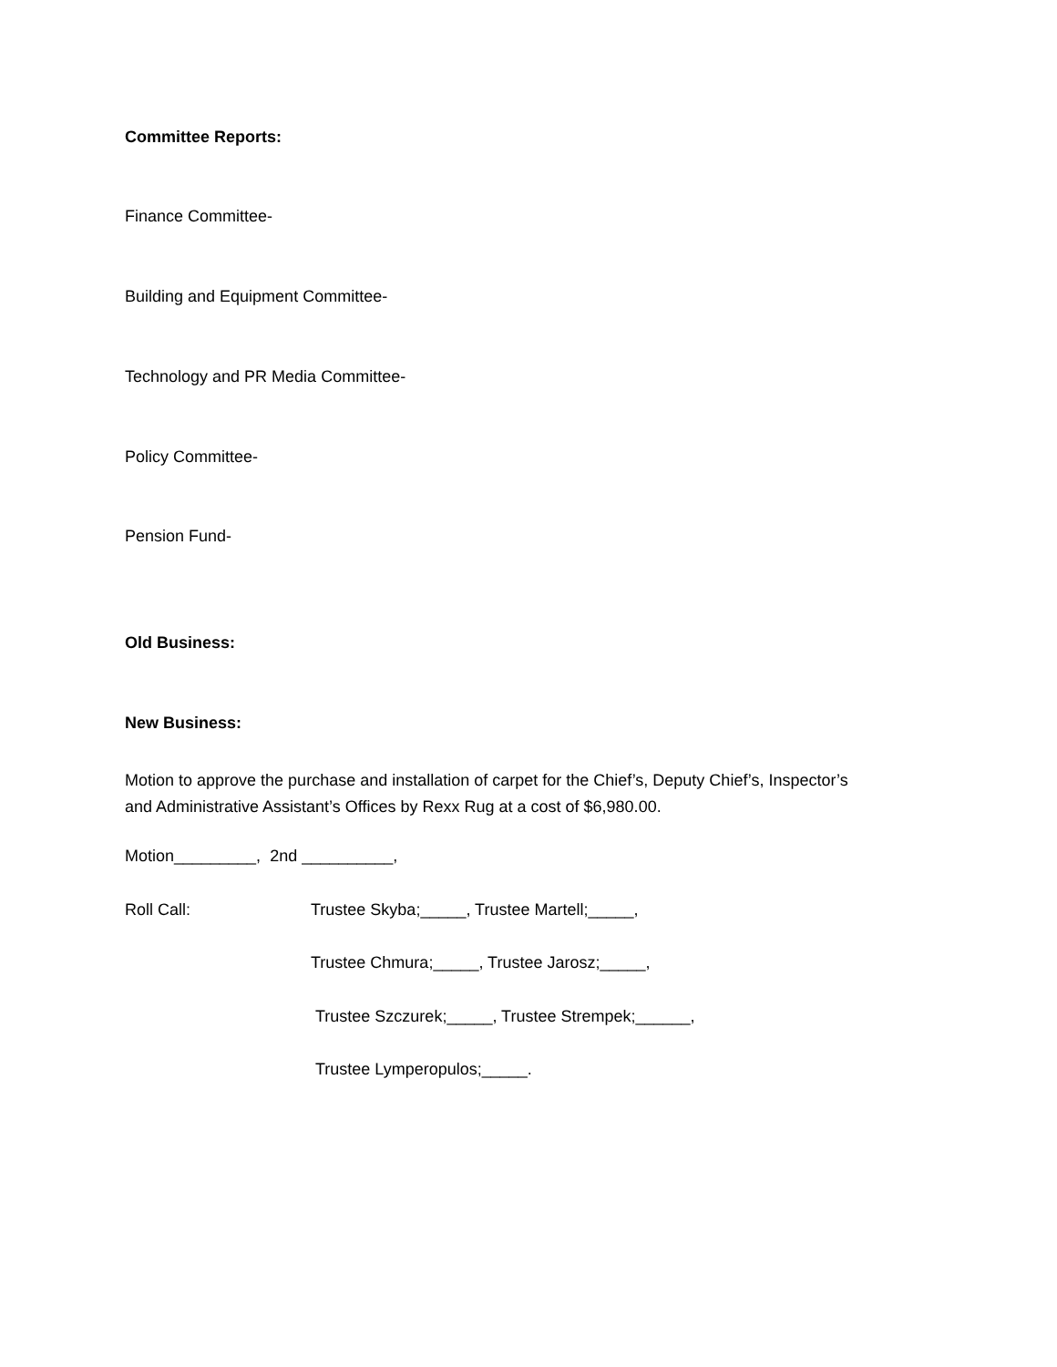Committee Reports:
Finance Committee-
Building and Equipment Committee-
Technology and PR Media Committee-
Policy Committee-
Pension Fund-
Old Business:
New Business:
Motion to approve the purchase and installation of carpet for the Chief’s, Deputy Chief’s, Inspector’s and Administrative Assistant’s Offices by Rexx Rug at a cost of $6,980.00.
Motion_________, 2nd __________,
Roll Call:
Trustee Skyba;_____, Trustee Martell;_____,
Trustee Chmura;_____, Trustee Jarosz;_____,
Trustee Szczurek;_____, Trustee Strempek;______,
Trustee Lymperopulos;_____.